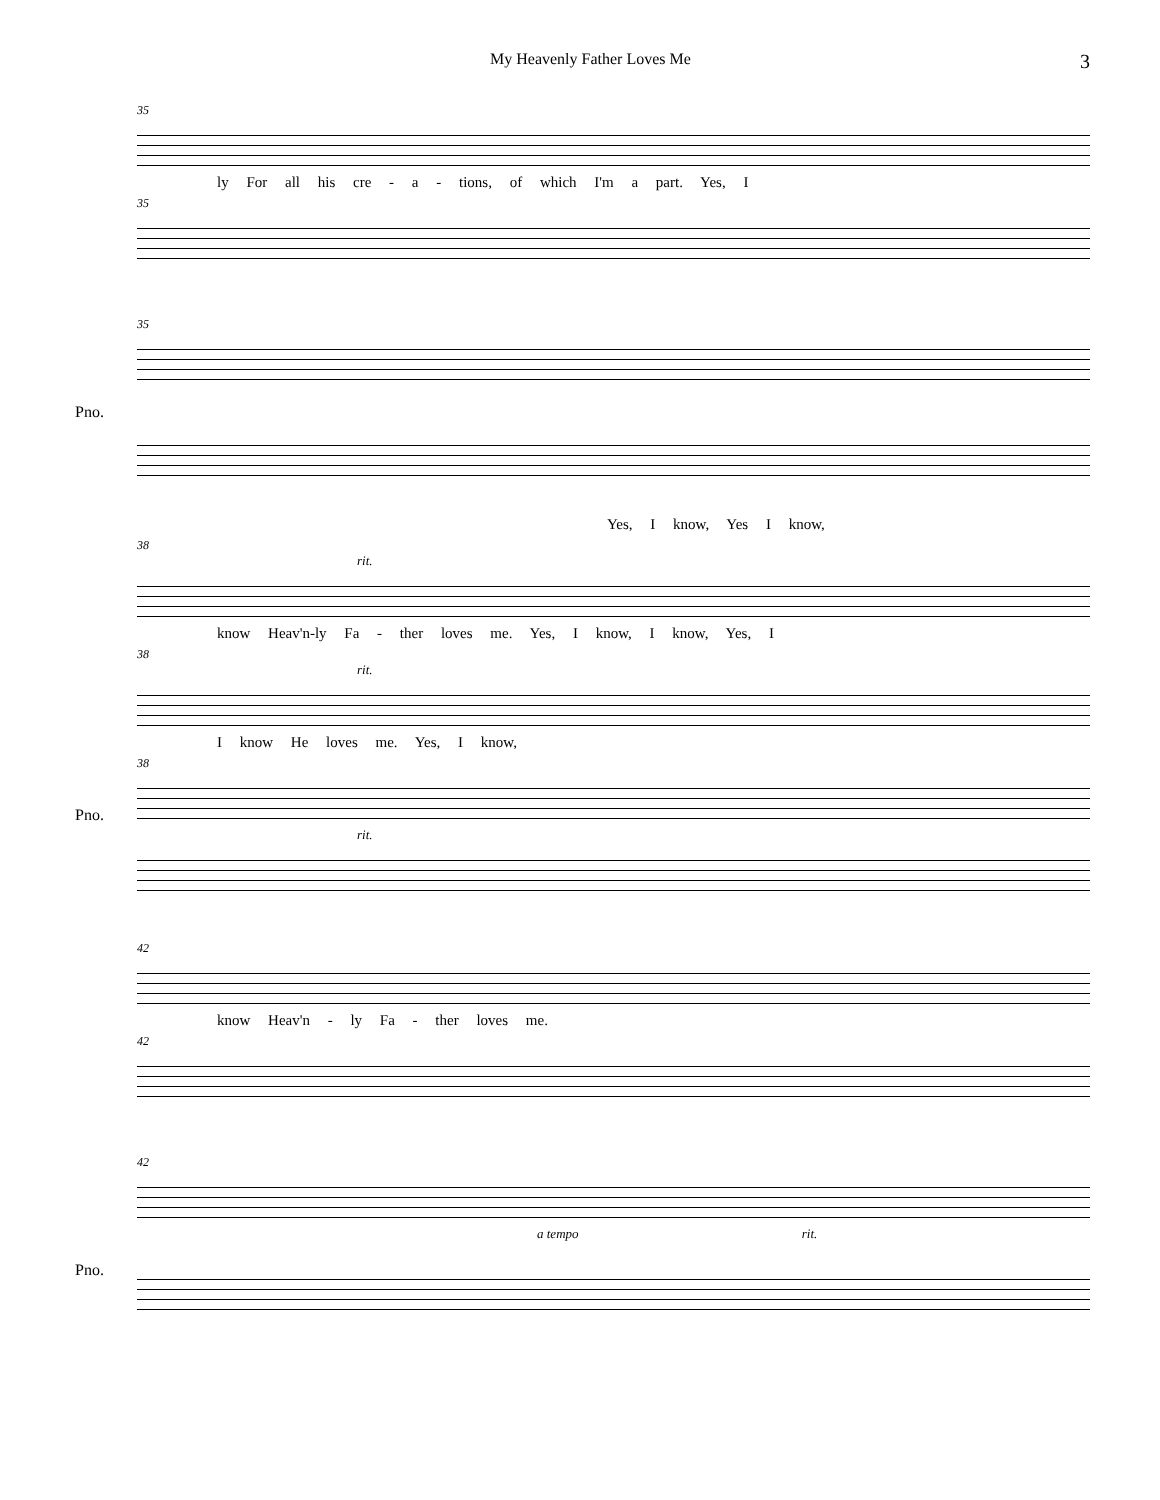My Heavenly Father Loves Me 3
35
ly For all his cre - a - tions, of which I'm a part. Yes, I
35
35
Pno.
Yes, I know, Yes I know,
38
rit.
know Heav'n-ly Fa - ther loves me. Yes, I know, I know, Yes, I
38
rit.
I know He loves me. Yes, I know,
38
Pno.
rit.
42
know Heav'n - ly Fa - ther loves me.
42
42
Pno.
a tempo rit.